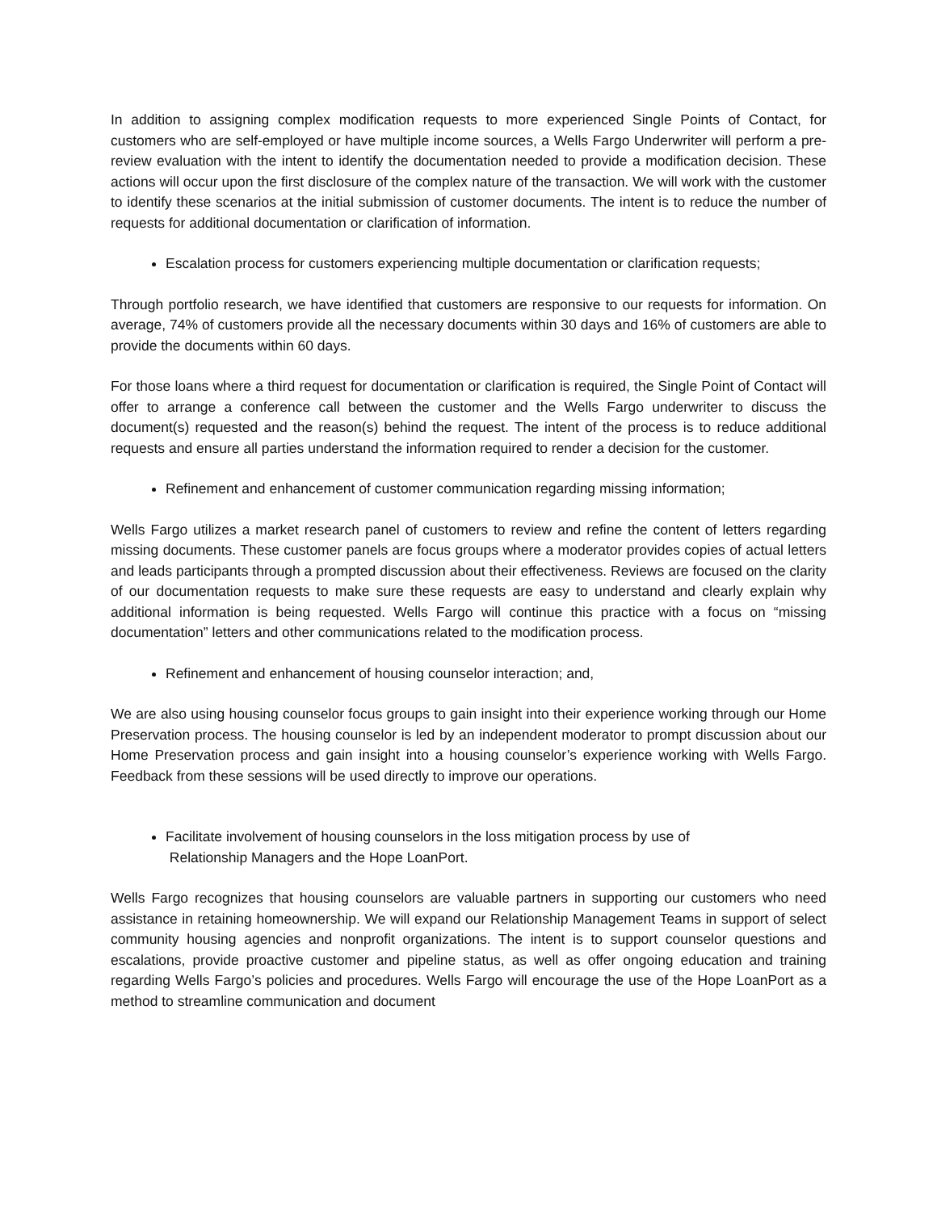In addition to assigning complex modification requests to more experienced Single Points of Contact, for customers who are self-employed or have multiple income sources, a Wells Fargo Underwriter will perform a pre-review evaluation with the intent to identify the documentation needed to provide a modification decision. These actions will occur upon the first disclosure of the complex nature of the transaction. We will work with the customer to identify these scenarios at the initial submission of customer documents. The intent is to reduce the number of requests for additional documentation or clarification of information.
Escalation process for customers experiencing multiple documentation or clarification requests;
Through portfolio research, we have identified that customers are responsive to our requests for information. On average, 74% of customers provide all the necessary documents within 30 days and 16% of customers are able to provide the documents within 60 days.
For those loans where a third request for documentation or clarification is required, the Single Point of Contact will offer to arrange a conference call between the customer and the Wells Fargo underwriter to discuss the document(s) requested and the reason(s) behind the request. The intent of the process is to reduce additional requests and ensure all parties understand the information required to render a decision for the customer.
Refinement and enhancement of customer communication regarding missing information;
Wells Fargo utilizes a market research panel of customers to review and refine the content of letters regarding missing documents. These customer panels are focus groups where a moderator provides copies of actual letters and leads participants through a prompted discussion about their effectiveness. Reviews are focused on the clarity of our documentation requests to make sure these requests are easy to understand and clearly explain why additional information is being requested. Wells Fargo will continue this practice with a focus on “missing documentation” letters and other communications related to the modification process.
Refinement and enhancement of housing counselor interaction; and,
We are also using housing counselor focus groups to gain insight into their experience working through our Home Preservation process. The housing counselor is led by an independent moderator to prompt discussion about our Home Preservation process and gain insight into a housing counselor’s experience working with Wells Fargo. Feedback from these sessions will be used directly to improve our operations.
Facilitate involvement of housing counselors in the loss mitigation process by use of
Relationship Managers and the Hope LoanPort.
Wells Fargo recognizes that housing counselors are valuable partners in supporting our customers who need assistance in retaining homeownership. We will expand our Relationship Management Teams in support of select community housing agencies and nonprofit organizations. The intent is to support counselor questions and escalations, provide proactive customer and pipeline status, as well as offer ongoing education and training regarding Wells Fargo’s policies and procedures. Wells Fargo will encourage the use of the Hope LoanPort as a method to streamline communication and document